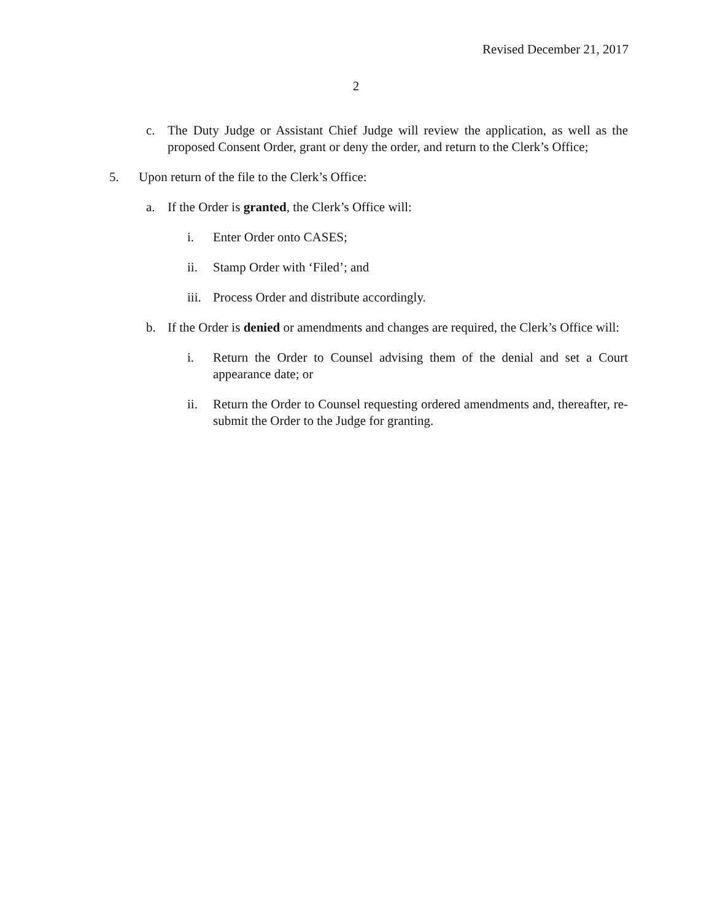Revised December 21, 2017
2
c. The Duty Judge or Assistant Chief Judge will review the application, as well as the proposed Consent Order, grant or deny the order, and return to the Clerk’s Office;
5. Upon return of the file to the Clerk’s Office:
a. If the Order is granted, the Clerk’s Office will:
i. Enter Order onto CASES;
ii. Stamp Order with ‘Filed’; and
iii. Process Order and distribute accordingly.
b. If the Order is denied or amendments and changes are required, the Clerk’s Office will:
i. Return the Order to Counsel advising them of the denial and set a Court appearance date; or
ii. Return the Order to Counsel requesting ordered amendments and, thereafter, re-submit the Order to the Judge for granting.